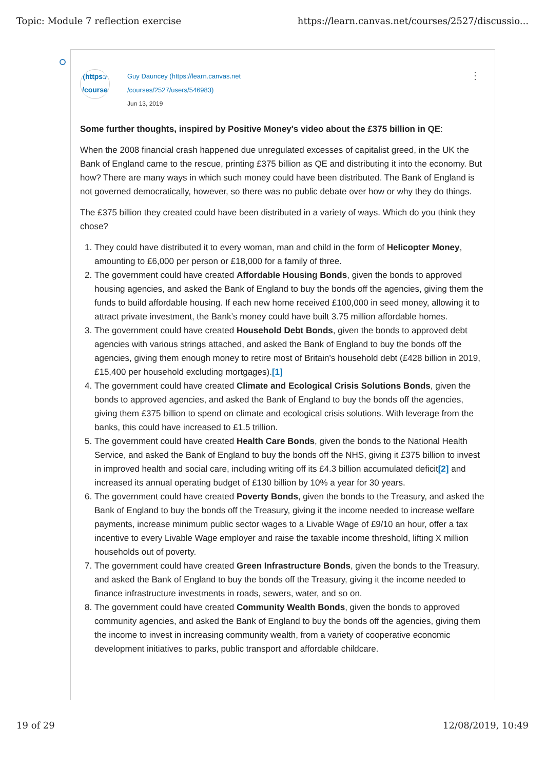Topic: Module 7 reflection exercise https://learn.canvas.net/courses/2527/discussio...
(https:/
/course
Guy Dauncey (https://learn.canvas.net
/courses/2527/users/546983)
Jun 13, 2019
⋮
Some further thoughts, inspired by Positive Money's video about the £375 billion in QE:
When the 2008 financial crash happened due unregulated excesses of capitalist greed, in the UK the Bank of England came to the rescue, printing £375 billion as QE and distributing it into the economy. But how? There are many ways in which such money could have been distributed. The Bank of England is not governed democratically, however, so there was no public debate over how or why they do things.
The £375 billion they created could have been distributed in a variety of ways. Which do you think they chose?
1. They could have distributed it to every woman, man and child in the form of Helicopter Money, amounting to £6,000 per person or £18,000 for a family of three.
2. The government could have created Affordable Housing Bonds, given the bonds to approved housing agencies, and asked the Bank of England to buy the bonds off the agencies, giving them the funds to build affordable housing. If each new home received £100,000 in seed money, allowing it to attract private investment, the Bank’s money could have built 3.75 million affordable homes.
3. The government could have created Household Debt Bonds, given the bonds to approved debt agencies with various strings attached, and asked the Bank of England to buy the bonds off the agencies, giving them enough money to retire most of Britain’s household debt (£428 billion in 2019, £15,400 per household excluding mortgages).[1]
4. The government could have created Climate and Ecological Crisis Solutions Bonds, given the bonds to approved agencies, and asked the Bank of England to buy the bonds off the agencies, giving them £375 billion to spend on climate and ecological crisis solutions. With leverage from the banks, this could have increased to £1.5 trillion.
5. The government could have created Health Care Bonds, given the bonds to the National Health Service, and asked the Bank of England to buy the bonds off the NHS, giving it £375 billion to invest in improved health and social care, including writing off its £4.3 billion accumulated deficit[2] and increased its annual operating budget of £130 billion by 10% a year for 30 years.
6. The government could have created Poverty Bonds, given the bonds to the Treasury, and asked the Bank of England to buy the bonds off the Treasury, giving it the income needed to increase welfare payments, increase minimum public sector wages to a Livable Wage of £9/10 an hour, offer a tax incentive to every Livable Wage employer and raise the taxable income threshold, lifting X million households out of poverty.
7. The government could have created Green Infrastructure Bonds, given the bonds to the Treasury, and asked the Bank of England to buy the bonds off the Treasury, giving it the income needed to finance infrastructure investments in roads, sewers, water, and so on.
8. The government could have created Community Wealth Bonds, given the bonds to approved community agencies, and asked the Bank of England to buy the bonds off the agencies, giving them the income to invest in increasing community wealth, from a variety of cooperative economic development initiatives to parks, public transport and affordable childcare.
19 of 29 12/08/2019, 10:49